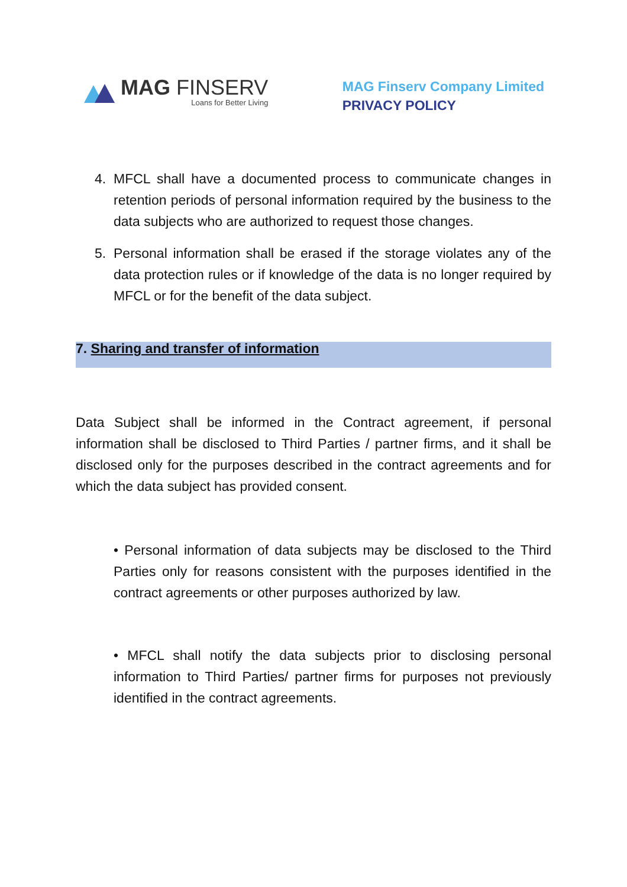MAG FINSERV
Loans for Better Living
MAG Finserv Company Limited
PRIVACY POLICY
4. MFCL shall have a documented process to communicate changes in retention periods of personal information required by the business to the data subjects who are authorized to request those changes.
5. Personal information shall be erased if the storage violates any of the data protection rules or if knowledge of the data is no longer required by MFCL or for the benefit of the data subject.
7. Sharing and transfer of information
Data Subject shall be informed in the Contract agreement, if personal information shall be disclosed to Third Parties / partner firms, and it shall be disclosed only for the purposes described in the contract agreements and for which the data subject has provided consent.
• Personal information of data subjects may be disclosed to the Third Parties only for reasons consistent with the purposes identified in the contract agreements or other purposes authorized by law.
• MFCL shall notify the data subjects prior to disclosing personal information to Third Parties/ partner firms for purposes not previously identified in the contract agreements.